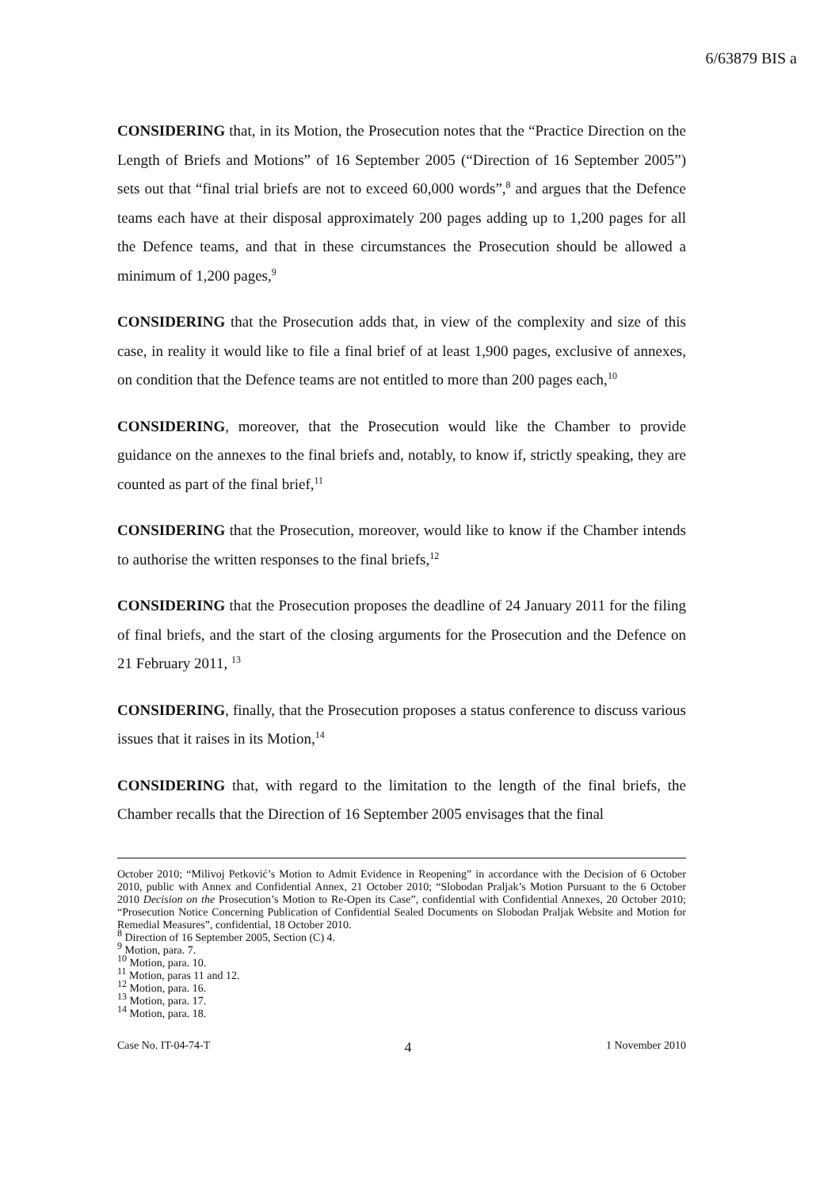6/63879 BIS a
CONSIDERING that, in its Motion, the Prosecution notes that the “Practice Direction on the Length of Briefs and Motions” of 16 September 2005 (“Direction of 16 September 2005”) sets out that “final trial briefs are not to exceed 60,000 words”,<sup>8</sup> and argues that the Defence teams each have at their disposal approximately 200 pages adding up to 1,200 pages for all the Defence teams, and that in these circumstances the Prosecution should be allowed a minimum of 1,200 pages,<sup>9</sup>
CONSIDERING that the Prosecution adds that, in view of the complexity and size of this case, in reality it would like to file a final brief of at least 1,900 pages, exclusive of annexes, on condition that the Defence teams are not entitled to more than 200 pages each,<sup>10</sup>
CONSIDERING, moreover, that the Prosecution would like the Chamber to provide guidance on the annexes to the final briefs and, notably, to know if, strictly speaking, they are counted as part of the final brief,<sup>11</sup>
CONSIDERING that the Prosecution, moreover, would like to know if the Chamber intends to authorise the written responses to the final briefs,<sup>12</sup>
CONSIDERING that the Prosecution proposes the deadline of 24 January 2011 for the filing of final briefs, and the start of the closing arguments for the Prosecution and the Defence on 21 February 2011, <sup>13</sup>
CONSIDERING, finally, that the Prosecution proposes a status conference to discuss various issues that it raises in its Motion,<sup>14</sup>
CONSIDERING that, with regard to the limitation to the length of the final briefs, the Chamber recalls that the Direction of 16 September 2005 envisages that the final
October 2010; “Milivoj Petković’s Motion to Admit Evidence in Reopening” in accordance with the Decision of 6 October 2010, public with Annex and Confidential Annex, 21 October 2010; “Slobodan Praljak’s Motion Pursuant to the 6 October 2010 Decision on the Prosecution’s Motion to Re-Open its Case”, confidential with Confidential Annexes, 20 October 2010; “Prosecution Notice Concerning Publication of Confidential Sealed Documents on Slobodan Praljak Website and Motion for Remedial Measures”, confidential, 18 October 2010.
<sup>8</sup> Direction of 16 September 2005, Section (C) 4.
<sup>9</sup> Motion, para. 7.
<sup>10</sup> Motion, para. 10.
<sup>11</sup> Motion, paras 11 and 12.
<sup>12</sup> Motion, para. 16.
<sup>13</sup> Motion, para. 17.
<sup>14</sup> Motion, para. 18.
Case No. IT-04-74-T 4 1 November 2010